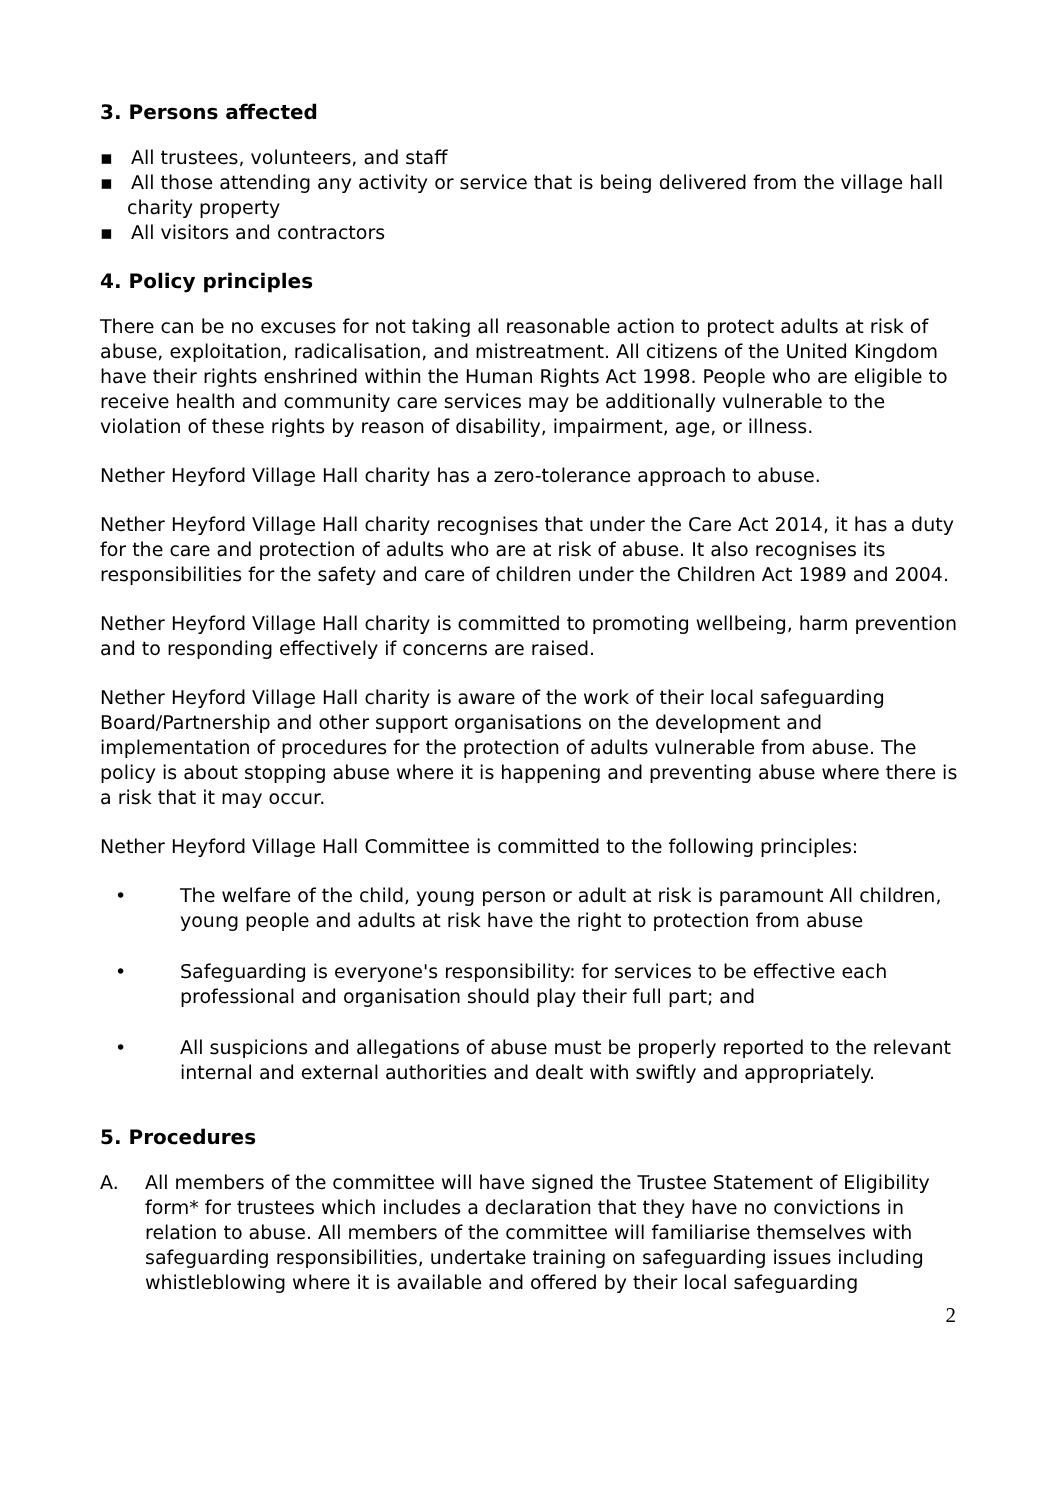3. Persons affected
▪ All trustees, volunteers, and staff
▪ All those attending any activity or service that is being delivered from the village hall charity property
▪ All visitors and contractors
4. Policy principles
There can be no excuses for not taking all reasonable action to protect adults at risk of abuse, exploitation, radicalisation, and mistreatment. All citizens of the United Kingdom have their rights enshrined within the Human Rights Act 1998. People who are eligible to receive health and community care services may be additionally vulnerable to the violation of these rights by reason of disability, impairment, age, or illness.
Nether Heyford Village Hall charity has a zero-tolerance approach to abuse.
Nether Heyford Village Hall charity recognises that under the Care Act 2014, it has a duty for the care and protection of adults who are at risk of abuse. It also recognises its responsibilities for the safety and care of children under the Children Act 1989 and 2004.
Nether Heyford Village Hall charity is committed to promoting wellbeing, harm prevention and to responding effectively if concerns are raised.
Nether Heyford Village Hall charity is aware of the work of their local safeguarding Board/Partnership and other support organisations on the development and implementation of procedures for the protection of adults vulnerable from abuse. The policy is about stopping abuse where it is happening and preventing abuse where there is a risk that it may occur.
Nether Heyford Village Hall Committee is committed to the following principles:
• The welfare of the child, young person or adult at risk is paramount All children, young people and adults at risk have the right to protection from abuse
• Safeguarding is everyone's responsibility: for services to be effective each professional and organisation should play their full part; and
• All suspicions and allegations of abuse must be properly reported to the relevant internal and external authorities and dealt with swiftly and appropriately.
5. Procedures
A. All members of the committee will have signed the Trustee Statement of Eligibility form* for trustees which includes a declaration that they have no convictions in relation to abuse. All members of the committee will familiarise themselves with safeguarding responsibilities, undertake training on safeguarding issues including whistleblowing where it is available and offered by their local safeguarding
2